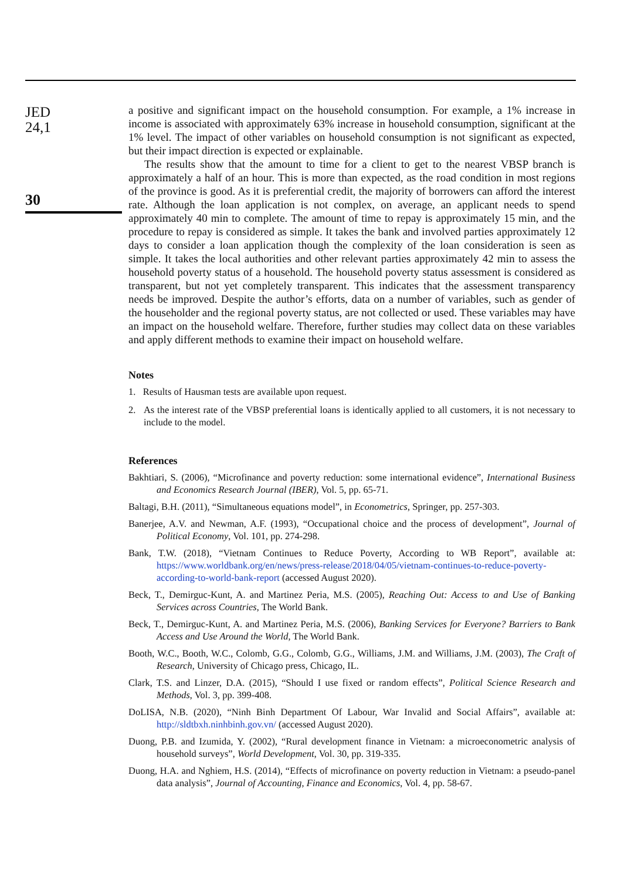JED
24,1
30
a positive and significant impact on the household consumption. For example, a 1% increase in income is associated with approximately 63% increase in household consumption, significant at the 1% level. The impact of other variables on household consumption is not significant as expected, but their impact direction is expected or explainable.
The results show that the amount to time for a client to get to the nearest VBSP branch is approximately a half of an hour. This is more than expected, as the road condition in most regions of the province is good. As it is preferential credit, the majority of borrowers can afford the interest rate. Although the loan application is not complex, on average, an applicant needs to spend approximately 40 min to complete. The amount of time to repay is approximately 15 min, and the procedure to repay is considered as simple. It takes the bank and involved parties approximately 12 days to consider a loan application though the complexity of the loan consideration is seen as simple. It takes the local authorities and other relevant parties approximately 42 min to assess the household poverty status of a household. The household poverty status assessment is considered as transparent, but not yet completely transparent. This indicates that the assessment transparency needs be improved. Despite the author’s efforts, data on a number of variables, such as gender of the householder and the regional poverty status, are not collected or used. These variables may have an impact on the household welfare. Therefore, further studies may collect data on these variables and apply different methods to examine their impact on household welfare.
Notes
1. Results of Hausman tests are available upon request.
2. As the interest rate of the VBSP preferential loans is identically applied to all customers, it is not necessary to include to the model.
References
Bakhtiari, S. (2006), “Microfinance and poverty reduction: some international evidence”, International Business and Economics Research Journal (IBER), Vol. 5, pp. 65-71.
Baltagi, B.H. (2011), “Simultaneous equations model”, in Econometrics, Springer, pp. 257-303.
Banerjee, A.V. and Newman, A.F. (1993), “Occupational choice and the process of development”, Journal of Political Economy, Vol. 101, pp. 274-298.
Bank, T.W. (2018), “Vietnam Continues to Reduce Poverty, According to WB Report”, available at: https://www.worldbank.org/en/news/press-release/2018/04/05/vietnam-continues-to-reduce-poverty-according-to-world-bank-report (accessed August 2020).
Beck, T., Demirguc-Kunt, A. and Martinez Peria, M.S. (2005), Reaching Out: Access to and Use of Banking Services across Countries, The World Bank.
Beck, T., Demirguc-Kunt, A. and Martinez Peria, M.S. (2006), Banking Services for Everyone? Barriers to Bank Access and Use Around the World, The World Bank.
Booth, W.C., Booth, W.C., Colomb, G.G., Colomb, G.G., Williams, J.M. and Williams, J.M. (2003), The Craft of Research, University of Chicago press, Chicago, IL.
Clark, T.S. and Linzer, D.A. (2015), “Should I use fixed or random effects”, Political Science Research and Methods, Vol. 3, pp. 399-408.
DoLISA, N.B. (2020), “Ninh Binh Department Of Labour, War Invalid and Social Affairs”, available at: http://sldtbxh.ninhbinh.gov.vn/ (accessed August 2020).
Duong, P.B. and Izumida, Y. (2002), “Rural development finance in Vietnam: a microeconometric analysis of household surveys”, World Development, Vol. 30, pp. 319-335.
Duong, H.A. and Nghiem, H.S. (2014), “Effects of microfinance on poverty reduction in Vietnam: a pseudo-panel data analysis”, Journal of Accounting, Finance and Economics, Vol. 4, pp. 58-67.